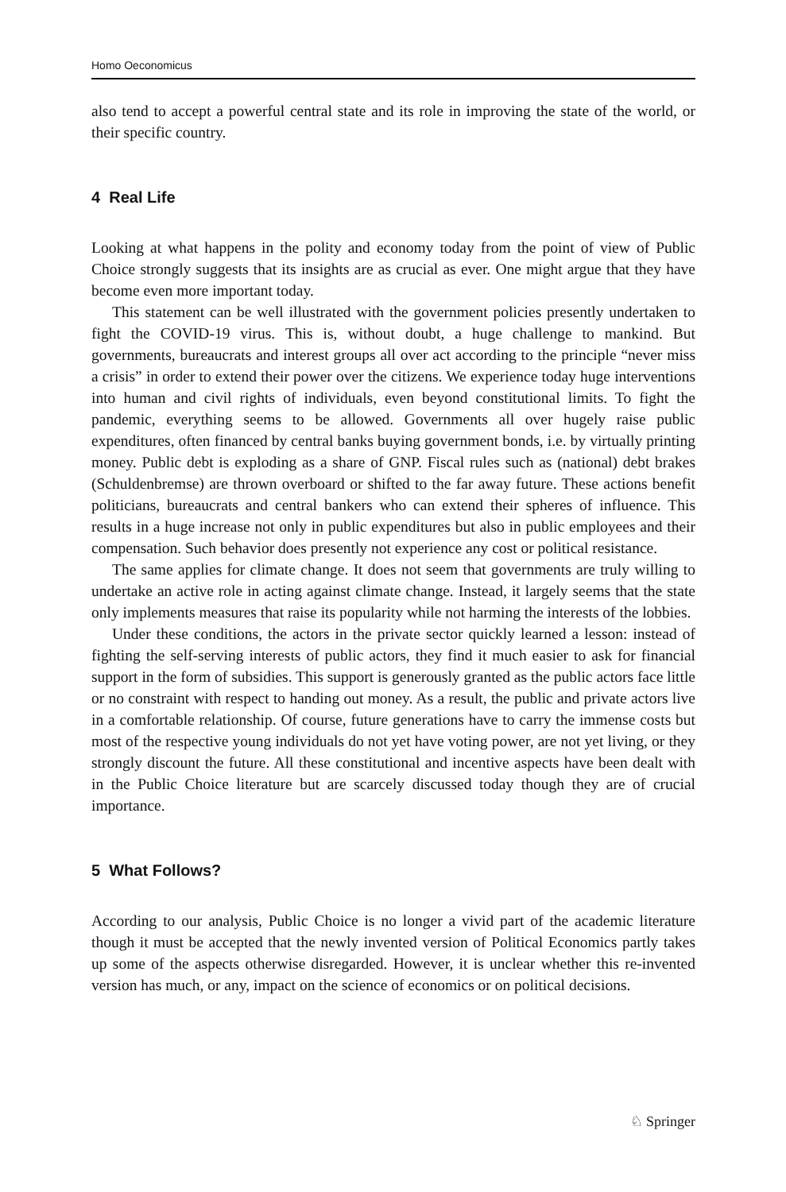Homo Oeconomicus
also tend to accept a powerful central state and its role in improving the state of the world, or their specific country.
4 Real Life
Looking at what happens in the polity and economy today from the point of view of Public Choice strongly suggests that its insights are as crucial as ever. One might argue that they have become even more important today.
This statement can be well illustrated with the government policies presently undertaken to fight the COVID-19 virus. This is, without doubt, a huge challenge to mankind. But governments, bureaucrats and interest groups all over act according to the principle “never miss a crisis” in order to extend their power over the citizens. We experience today huge interventions into human and civil rights of individuals, even beyond constitutional limits. To fight the pandemic, everything seems to be allowed. Governments all over hugely raise public expenditures, often financed by central banks buying government bonds, i.e. by virtually printing money. Public debt is exploding as a share of GNP. Fiscal rules such as (national) debt brakes (Schuldenbremse) are thrown overboard or shifted to the far away future. These actions benefit politicians, bureaucrats and central bankers who can extend their spheres of influence. This results in a huge increase not only in public expenditures but also in public employees and their compensation. Such behavior does presently not experience any cost or political resistance.
The same applies for climate change. It does not seem that governments are truly willing to undertake an active role in acting against climate change. Instead, it largely seems that the state only implements measures that raise its popularity while not harming the interests of the lobbies.
Under these conditions, the actors in the private sector quickly learned a lesson: instead of fighting the self-serving interests of public actors, they find it much easier to ask for financial support in the form of subsidies. This support is generously granted as the public actors face little or no constraint with respect to handing out money. As a result, the public and private actors live in a comfortable relationship. Of course, future generations have to carry the immense costs but most of the respective young individuals do not yet have voting power, are not yet living, or they strongly discount the future. All these constitutional and incentive aspects have been dealt with in the Public Choice literature but are scarcely discussed today though they are of crucial importance.
5 What Follows?
According to our analysis, Public Choice is no longer a vivid part of the academic literature though it must be accepted that the newly invented version of Political Economics partly takes up some of the aspects otherwise disregarded. However, it is unclear whether this re-invented version has much, or any, impact on the science of economics or on political decisions.
♘ Springer